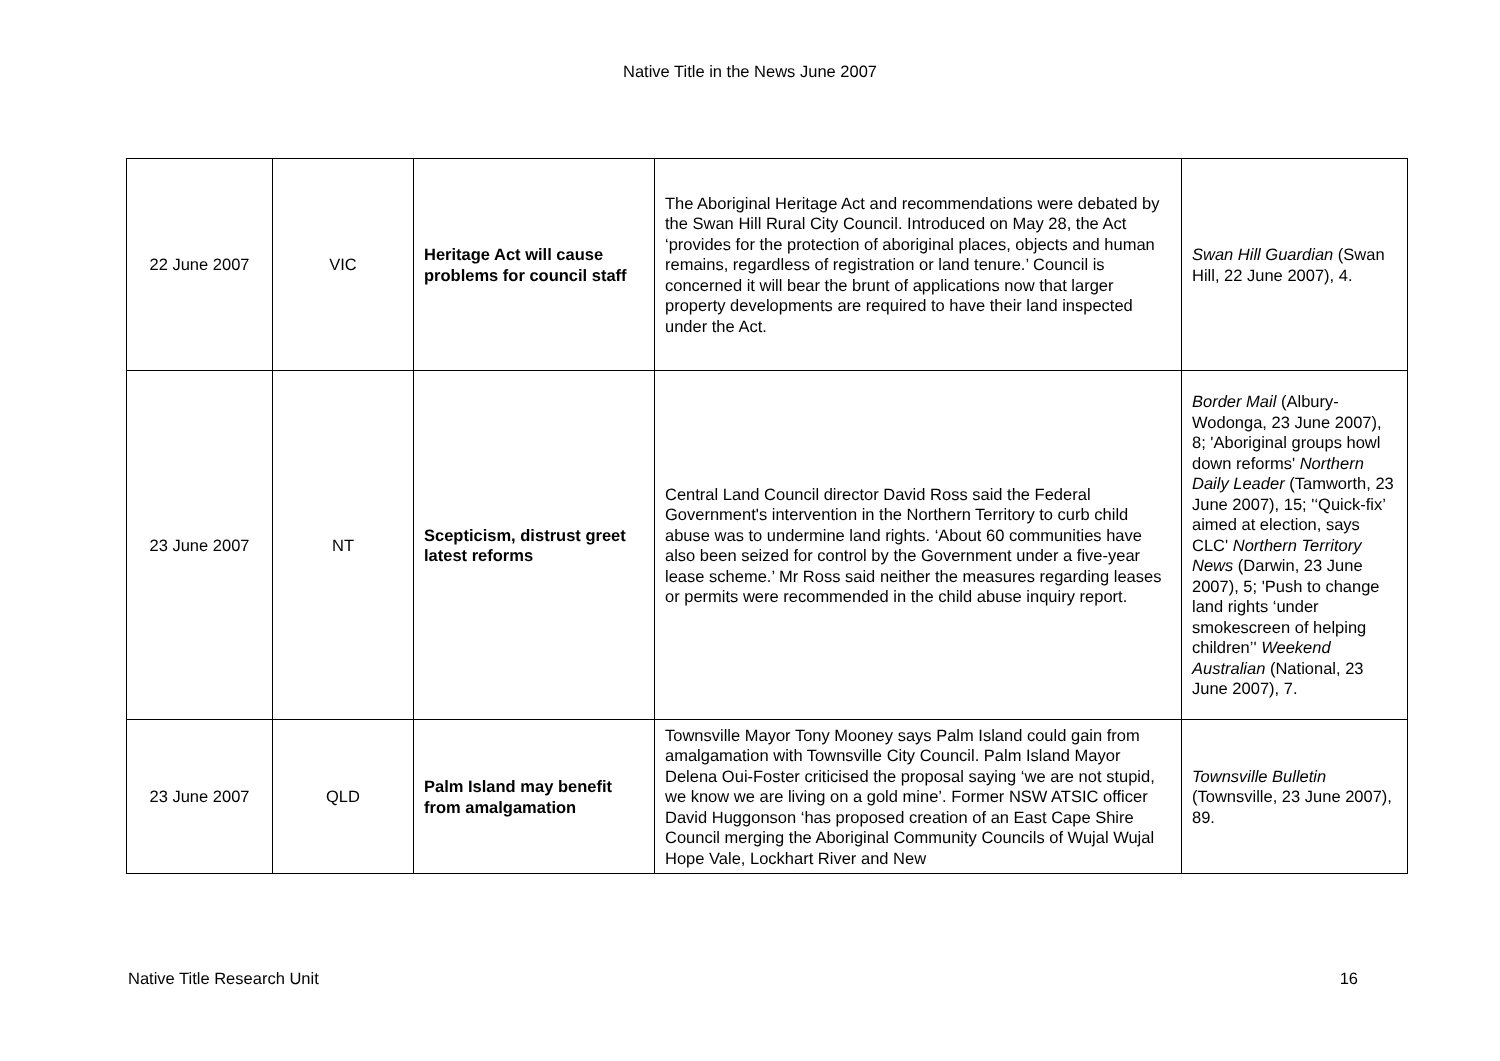Native Title in the News June 2007
| 22 June 2007 | VIC | Heritage Act will cause problems for council staff | The Aboriginal Heritage Act and recommendations were debated by the Swan Hill Rural City Council. Introduced on May 28, the Act ‘provides for the protection of aboriginal places, objects and human remains, regardless of registration or land tenure.’ Council is concerned it will bear the brunt of applications now that larger property developments are required to have their land inspected under the Act. | Swan Hill Guardian (Swan Hill, 22 June 2007), 4. |
| 23 June 2007 | NT | Scepticism, distrust greet latest reforms | Central Land Council director David Ross said the Federal Government's intervention in the Northern Territory to curb child abuse was to undermine land rights. ‘About 60 communities have also been seized for control by the Government under a five-year lease scheme.’ Mr Ross said neither the measures regarding leases or permits were recommended in the child abuse inquiry report. | Border Mail (Albury-Wodonga, 23 June 2007), 8; 'Aboriginal groups howl down reforms' Northern Daily Leader (Tamworth, 23 June 2007), 15; '‘Quick-fix’ aimed at election, says CLC' Northern Territory News (Darwin, 23 June 2007), 5; 'Push to change land rights ‘under smokescreen of helping children’' Weekend Australian (National, 23 June 2007), 7. |
| 23 June 2007 | QLD | Palm Island may benefit from amalgamation | Townsville Mayor Tony Mooney says Palm Island could gain from amalgamation with Townsville City Council. Palm Island Mayor Delena Oui-Foster criticised the proposal saying ‘we are not stupid, we know we are living on a gold mine’. Former NSW ATSIC officer David Huggonson ‘has proposed creation of an East Cape Shire Council merging the Aboriginal Community Councils of Wujal Wujal Hope Vale, Lockhart River and New | Townsville Bulletin (Townsville, 23 June 2007), 89. |
Native Title Research Unit 16